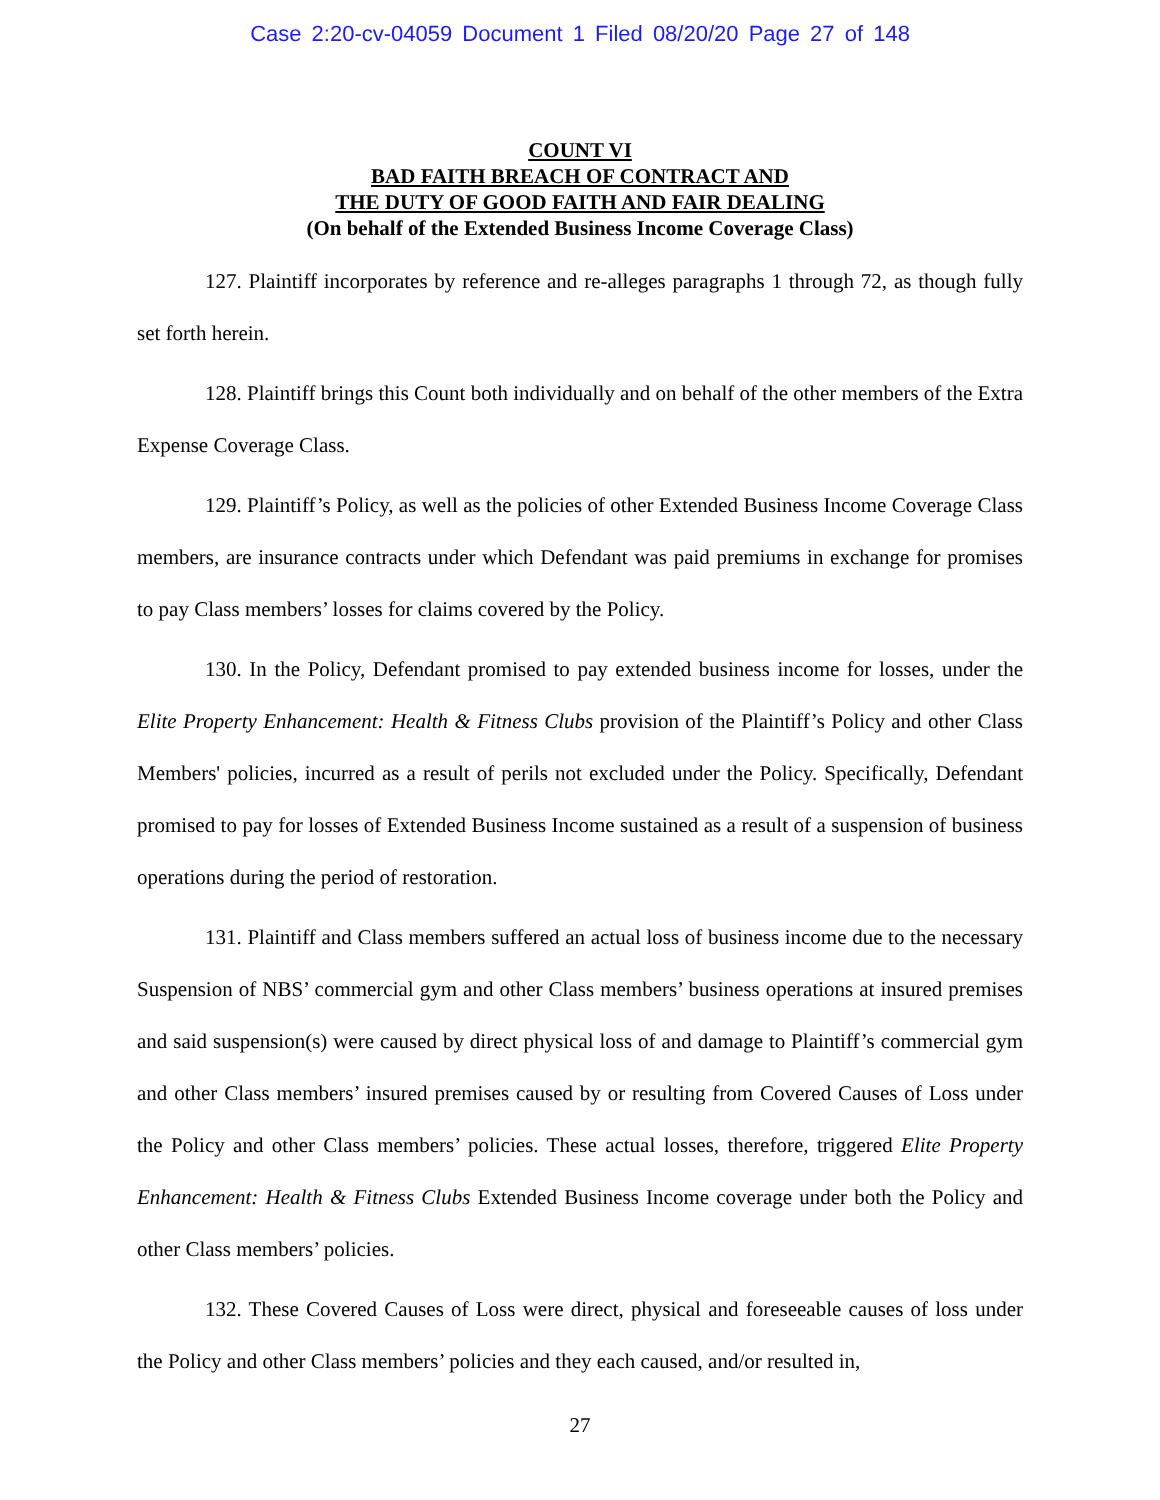Case 2:20-cv-04059 Document 1 Filed 08/20/20 Page 27 of 148
COUNT VI
BAD FAITH BREACH OF CONTRACT AND
THE DUTY OF GOOD FAITH AND FAIR DEALING
(On behalf of the Extended Business Income Coverage Class)
127. Plaintiff incorporates by reference and re-alleges paragraphs 1 through 72, as though fully set forth herein.
128. Plaintiff brings this Count both individually and on behalf of the other members of the Extra Expense Coverage Class.
129. Plaintiff’s Policy, as well as the policies of other Extended Business Income Coverage Class members, are insurance contracts under which Defendant was paid premiums in exchange for promises to pay Class members’ losses for claims covered by the Policy.
130. In the Policy, Defendant promised to pay extended business income for losses, under the Elite Property Enhancement: Health & Fitness Clubs provision of the Plaintiff’s Policy and other Class Members' policies, incurred as a result of perils not excluded under the Policy. Specifically, Defendant promised to pay for losses of Extended Business Income sustained as a result of a suspension of business operations during the period of restoration.
131. Plaintiff and Class members suffered an actual loss of business income due to the necessary Suspension of NBS’ commercial gym and other Class members’ business operations at insured premises and said suspension(s) were caused by direct physical loss of and damage to Plaintiff’s commercial gym and other Class members’ insured premises caused by or resulting from Covered Causes of Loss under the Policy and other Class members’ policies. These actual losses, therefore, triggered Elite Property Enhancement: Health & Fitness Clubs Extended Business Income coverage under both the Policy and other Class members’ policies.
132. These Covered Causes of Loss were direct, physical and foreseeable causes of loss under the Policy and other Class members’ policies and they each caused, and/or resulted in,
27